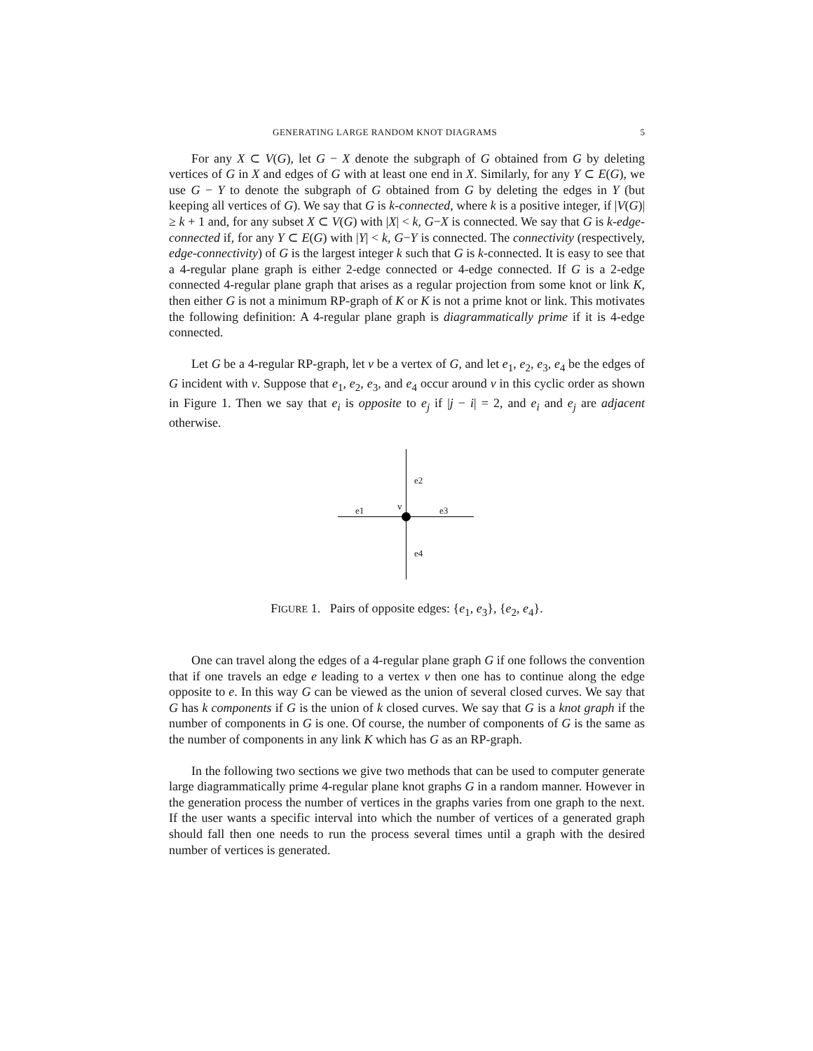GENERATING LARGE RANDOM KNOT DIAGRAMS 5
For any X ⊂ V(G), let G − X denote the subgraph of G obtained from G by deleting vertices of G in X and edges of G with at least one end in X. Similarly, for any Y ⊂ E(G), we use G − Y to denote the subgraph of G obtained from G by deleting the edges in Y (but keeping all vertices of G). We say that G is k-connected, where k is a positive integer, if |V(G)| ≥ k + 1 and, for any subset X ⊂ V(G) with |X| < k, G−X is connected. We say that G is k-edge-connected if, for any Y ⊂ E(G) with |Y| < k, G−Y is connected. The connectivity (respectively, edge-connectivity) of G is the largest integer k such that G is k-connected. It is easy to see that a 4-regular plane graph is either 2-edge connected or 4-edge connected. If G is a 2-edge connected 4-regular plane graph that arises as a regular projection from some knot or link K, then either G is not a minimum RP-graph of K or K is not a prime knot or link. This motivates the following definition: A 4-regular plane graph is diagrammatically prime if it is 4-edge connected.
Let G be a 4-regular RP-graph, let v be a vertex of G, and let e<sub>1</sub>, e<sub>2</sub>, e<sub>3</sub>, e<sub>4</sub> be the edges of G incident with v. Suppose that e<sub>1</sub>, e<sub>2</sub>, e<sub>3</sub>, and e<sub>4</sub> occur around v in this cyclic order as shown in Figure 1. Then we say that e<sub>i</sub> is opposite to e<sub>j</sub> if |j − i| = 2, and e<sub>i</sub> and e<sub>j</sub> are adjacent otherwise.
e2
e1 v e3
e4
FIGURE 1. Pairs of opposite edges: {e<sub>1</sub>, e<sub>3</sub>}, {e<sub>2</sub>, e<sub>4</sub>}.
One can travel along the edges of a 4-regular plane graph G if one follows the convention that if one travels an edge e leading to a vertex v then one has to continue along the edge opposite to e. In this way G can be viewed as the union of several closed curves. We say that G has k components if G is the union of k closed curves. We say that G is a knot graph if the number of components in G is one. Of course, the number of components of G is the same as the number of components in any link K which has G as an RP-graph.
In the following two sections we give two methods that can be used to computer generate large diagrammatically prime 4-regular plane knot graphs G in a random manner. However in the generation process the number of vertices in the graphs varies from one graph to the next. If the user wants a specific interval into which the number of vertices of a generated graph should fall then one needs to run the process several times until a graph with the desired number of vertices is generated.